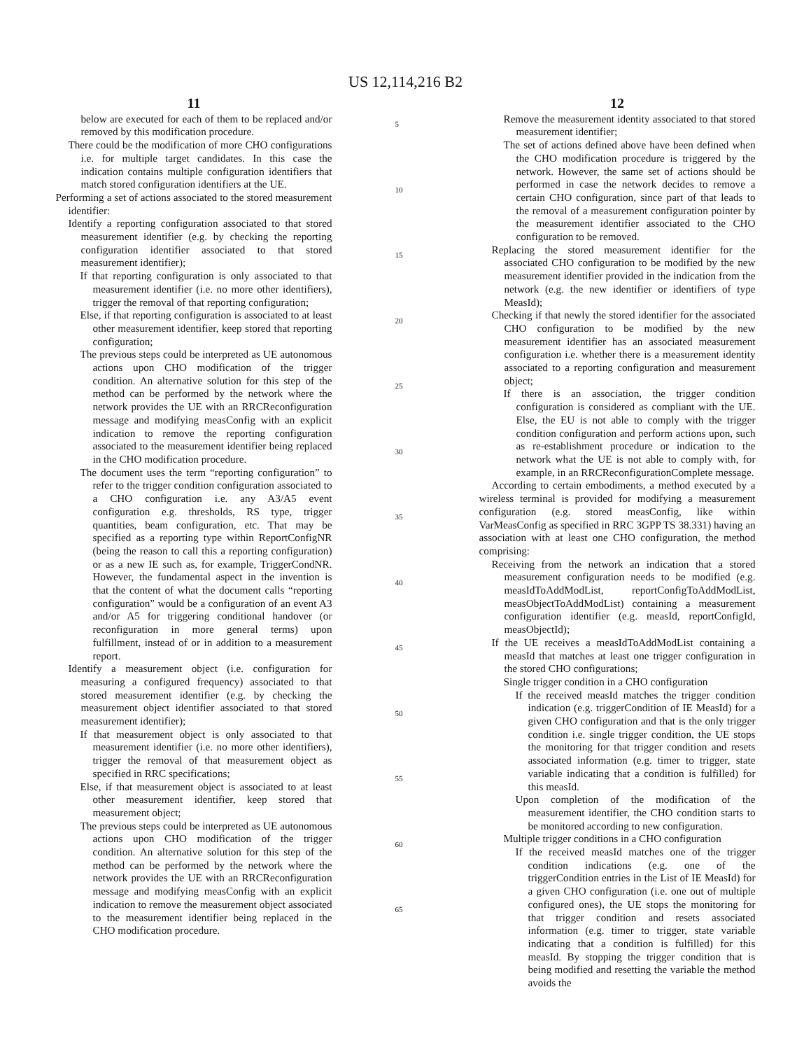US 12,114,216 B2
11
below are executed for each of them to be replaced and/or removed by this modification procedure.
There could be the modification of more CHO configurations i.e. for multiple target candidates. In this case the indication contains multiple configuration identifiers that match stored configuration identifiers at the UE.
Performing a set of actions associated to the stored measurement identifier:
Identify a reporting configuration associated to that stored measurement identifier (e.g. by checking the reporting configuration identifier associated to that stored measurement identifier);
If that reporting configuration is only associated to that measurement identifier (i.e. no more other identifiers), trigger the removal of that reporting configuration;
Else, if that reporting configuration is associated to at least other measurement identifier, keep stored that reporting configuration;
The previous steps could be interpreted as UE autonomous actions upon CHO modification of the trigger condition. An alternative solution for this step of the method can be performed by the network where the network provides the UE with an RRCReconfiguration message and modifying measConfig with an explicit indication to remove the reporting configuration associated to the measurement identifier being replaced in the CHO modification procedure.
The document uses the term “reporting configuration” to refer to the trigger condition configuration associated to a CHO configuration i.e. any A3/A5 event configuration e.g. thresholds, RS type, trigger quantities, beam configuration, etc. That may be specified as a reporting type within ReportConfigNR (being the reason to call this a reporting configuration) or as a new IE such as, for example, TriggerCondNR. However, the fundamental aspect in the invention is that the content of what the document calls “reporting configuration” would be a configuration of an event A3 and/or A5 for triggering conditional handover (or reconfiguration in more general terms) upon fulfillment, instead of or in addition to a measurement report.
Identify a measurement object (i.e. configuration for measuring a configured frequency) associated to that stored measurement identifier (e.g. by checking the measurement object identifier associated to that stored measurement identifier);
If that measurement object is only associated to that measurement identifier (i.e. no more other identifiers), trigger the removal of that measurement object as specified in RRC specifications;
Else, if that measurement object is associated to at least other measurement identifier, keep stored that measurement object;
The previous steps could be interpreted as UE autonomous actions upon CHO modification of the trigger condition. An alternative solution for this step of the method can be performed by the network where the network provides the UE with an RRCReconfiguration message and modifying measConfig with an explicit indication to remove the measurement object associated to the measurement identifier being replaced in the CHO modification procedure.
5
10
15
20
25
30
35
40
45
50
55
60
65
12
Remove the measurement identity associated to that stored measurement identifier;
The set of actions defined above have been defined when the CHO modification procedure is triggered by the network. However, the same set of actions should be performed in case the network decides to remove a certain CHO configuration, since part of that leads to the removal of a measurement configuration pointer by the measurement identifier associated to the CHO configuration to be removed.
Replacing the stored measurement identifier for the associated CHO configuration to be modified by the new measurement identifier provided in the indication from the network (e.g. the new identifier or identifiers of type MeasId);
Checking if that newly the stored identifier for the associated CHO configuration to be modified by the new measurement identifier has an associated measurement configuration i.e. whether there is a measurement identity associated to a reporting configuration and measurement object;
If there is an association, the trigger condition configuration is considered as compliant with the UE. Else, the EU is not able to comply with the trigger condition configuration and perform actions upon, such as re-establishment procedure or indication to the network what the UE is not able to comply with, for example, in an RRCReconfigurationComplete message.
According to certain embodiments, a method executed by a wireless terminal is provided for modifying a measurement configuration (e.g. stored measConfig, like within VarMeasConfig as specified in RRC 3GPP TS 38.331) having an association with at least one CHO configuration, the method comprising:
Receiving from the network an indication that a stored measurement configuration needs to be modified (e.g. measIdToAddModList, reportConfigToAddModList, measObjectToAddModList) containing a measurement configuration identifier (e.g. measId, reportConfigId, measObjectId);
If the UE receives a measIdToAddModList containing a measId that matches at least one trigger configuration in the stored CHO configurations;
Single trigger condition in a CHO configuration
If the received measId matches the trigger condition indication (e.g. triggerCondition of IE MeasId) for a given CHO configuration and that is the only trigger condition i.e. single trigger condition, the UE stops the monitoring for that trigger condition and resets associated information (e.g. timer to trigger, state variable indicating that a condition is fulfilled) for this measId.
Upon completion of the modification of the measurement identifier, the CHO condition starts to be monitored according to new configuration.
Multiple trigger conditions in a CHO configuration
If the received measId matches one of the trigger condition indications (e.g. one of the triggerCondition entries in the List of IE MeasId) for a given CHO configuration (i.e. one out of multiple configured ones), the UE stops the monitoring for that trigger condition and resets associated information (e.g. timer to trigger, state variable indicating that a condition is fulfilled) for this measId. By stopping the trigger condition that is being modified and resetting the variable the method avoids the